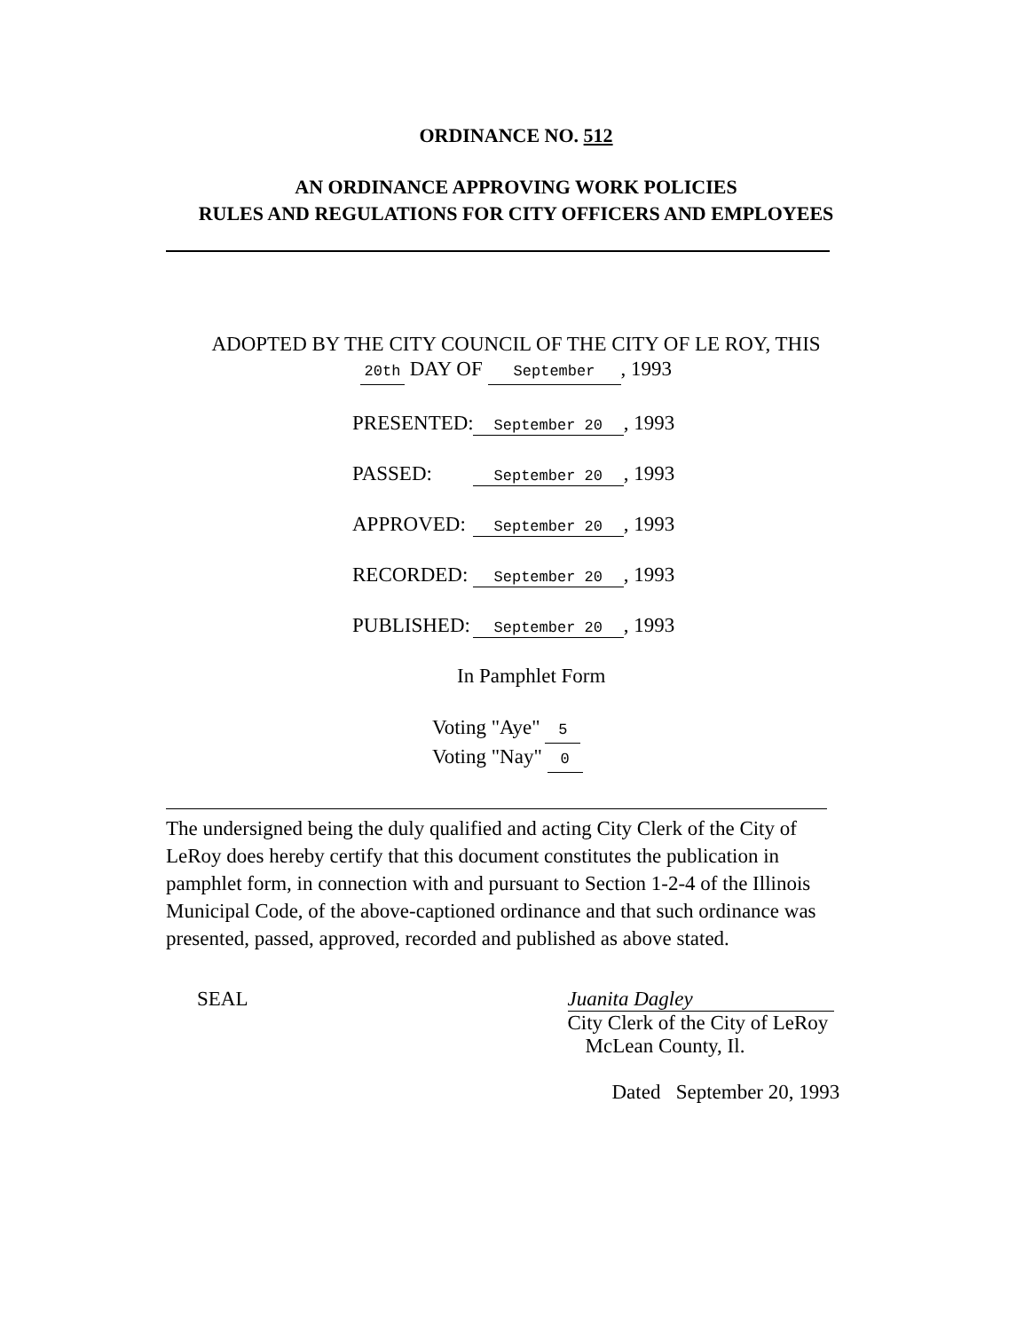ORDINANCE NO. 512
AN ORDINANCE APPROVING WORK POLICIES
RULES AND REGULATIONS FOR CITY OFFICERS AND EMPLOYEES
ADOPTED BY THE CITY COUNCIL OF THE CITY OF LE ROY, THIS
20th DAY OF September, 1993
PRESENTED: September 20, 1993
PASSED: September 20, 1993
APPROVED: September 20, 1993
RECORDED: September 20, 1993
PUBLISHED: September 20, 1993
In Pamphlet Form
Voting "Aye" 5
Voting "Nay" 0
The undersigned being the duly qualified and acting City Clerk of the City of LeRoy does hereby certify that this document constitutes the publication in pamphlet form, in connection with and pursuant to Section 1-2-4 of the Illinois Municipal Code, of the above-captioned ordinance and that such ordinance was presented, passed, approved, recorded and published as above stated.
SEAL Juanita Dagley
City Clerk of the City of LeRoy
McLean County, Il.
Dated September 20, 1993